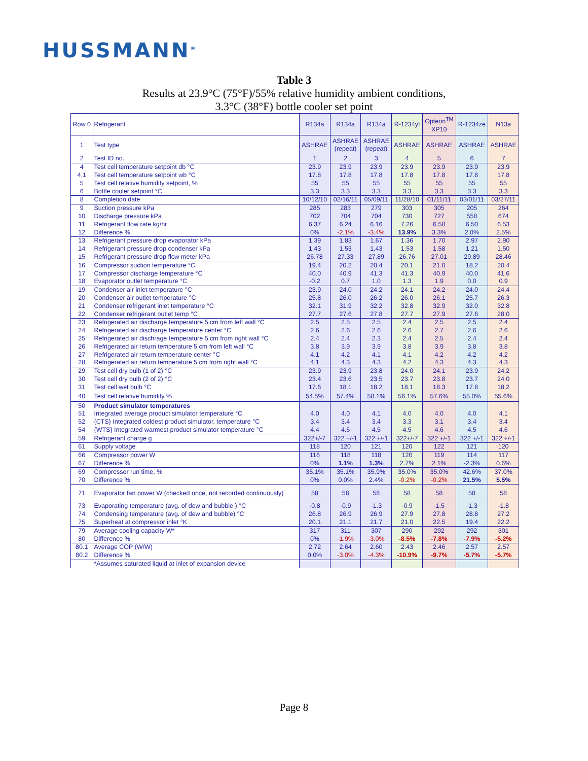HUSSMANN<sup>®</sup>
Table 3
Results at 23.9°C (75°F)/55% relative humidity ambient conditions,
3.3°C (38°F) bottle cooler set point
| Row 0 | Refrigerant | R134a | R134a | R134a | R-1234yf | Opteon<sup>TM</sup> XP10 | R-1234ze | N13a |
| 1 | Test type | ASHRAE | ASHRAE (repeat) | ASHRAE (repeat) | ASHRAE | ASHRAE | ASHRAE | ASHRAE |
| 2 | Test ID no. | 1 | 2 | 3 | 4 | 5 | 6 | 7 |
| 4 | Test cell temperature setpoint db °C | 23.9 | 23.9 | 23.9 | 23.9 | 23.9 | 23.9 | 23.9 |
| 4.1 | Test cell temperature setpoint wb °C | 17.8 | 17.8 | 17.8 | 17.8 | 17.8 | 17.8 | 17.8 |
| 5 | Test cell relative humidity setpoint, % | 55 | 55 | 55 | 55 | 55 | 55 | 55 |
| 6 | Bottle cooler setpoint °C | 3.3 | 3.3 | 3.3 | 3.3 | 3.3 | 3.3 | 3.3 |
| 8 | Completion date | 10/12/10 | 02/16/11 | 05/09/11 | 11/28/10 | 01/11/11 | 03/01/11 | 03/27/11 |
| 9 | Suction pressure kPa | 285 | 283 | 279 | 303 | 305 | 205 | 264 |
| 10 | Discharge pressure kPa | 702 | 704 | 704 | 730 | 727 | 558 | 674 |
| 11 | Refrigerant flow rate kg/hr | 6.37 | 6.24 | 6.16 | 7.26 | 6.58 | 6.50 | 6.53 |
| 12 | Difference % | 0% | -2.1% | -3.4% | 13.9% | 3.3% | 2.0% | 2.5% |
| 13 | Refrigerant pressure drop evaporator kPa | 1.39 | 1.83 | 1.67 | 1.36 | 1.70 | 2.97 | 2.90 |
| 14 | Refrigerant pressure drop condenser kPa | 1.43 | 1.53 | 1.43 | 1.53 | 1.58 | 1.21 | 1.50 |
| 15 | Refrigerant pressure drop flow meter kPa | 26.78 | 27.33 | 27.89 | 26.76 | 27.01 | 29.89 | 28.46 |
| 16 | Compressor suction temperature °C | 19.4 | 20.2 | 20.4 | 20.1 | 21.0 | 18.2 | 20.4 |
| 17 | Compressor discharge temperature °C | 40.0 | 40.9 | 41.3 | 41.3 | 40.9 | 40.0 | 41.6 |
| 18 | Evaporator outlet temperature °C | -0.2 | 0.7 | 1.0 | 1.3 | 1.9 | 0.0 | 0.9 |
| 19 | Condenser air inlet temperature °C | 23.9 | 24.0 | 24.2 | 24.1 | 24.2 | 24.0 | 24.4 |
| 20 | Condenser air outlet temperature °C | 25.8 | 26.0 | 26.2 | 26.0 | 26.1 | 25.7 | 26.3 |
| 21 | Condenser refrigerant inlet temperature °C | 32.1 | 31.9 | 32.2 | 32.8 | 32.9 | 32.0 | 32.8 |
| 22 | Condenser refrigerant outlet temp °C | 27.7 | 27.6 | 27.8 | 27.7 | 27.9 | 27.6 | 28.0 |
| 23 | Refrigerated air discharge temperature 5 cm from left wall °C | 2.5 | 2.5 | 2.5 | 2.4 | 2.5 | 2.5 | 2.4 |
| 24 | Refrigerated air discharge temperature center °C | 2.6 | 2.6 | 2.6 | 2.6 | 2.7 | 2.6 | 2.6 |
| 25 | Refrigerated air dischrage temperature 5 cm from right wall °C | 2.4 | 2.4 | 2.3 | 2.4 | 2.5 | 2.4 | 2.4 |
| 26 | Refrigerated air return temperature 5 cm from left wall °C | 3.8 | 3.9 | 3.9 | 3.8 | 3.9 | 3.8 | 3.8 |
| 27 | Refrigerated air return temperature center °C | 4.1 | 4.2 | 4.1 | 4.1 | 4.2 | 4.2 | 4.2 |
| 28 | Refrigerated air return temperature 5 cm from right wall °C | 4.1 | 4.3 | 4.3 | 4.2 | 4.3 | 4.3 | 4.3 |
| 29 | Test cell dry bulb (1 of 2) °C | 23.9 | 23.9 | 23.8 | 24.0 | 24.1 | 23.9 | 24.2 |
| 30 | Test cell dry bulb (2 of 2) °C | 23.4 | 23.6 | 23.5 | 23.7 | 23.8 | 23.7 | 24.0 |
| 31 | Test cell wet bulb °C | 17.6 | 18.1 | 18.2 | 18.1 | 18.3 | 17.8 | 18.2 |
| 40 | Test cell relative humidity % | 54.5% | 57.4% | 58.1% | 56.1% | 57.6% | 55.0% | 55.6% |
| 50 | Product simulator temperatures | | | | | | | |
| 51 | Integrated average product simulator temperature °C | 4.0 | 4.0 | 4.1 | 4.0 | 4.0 | 4.0 | 4.1 |
| 52 | {CTS} Integrated coldest product simulator. temperature °C | 3.4 | 3.4 | 3.4 | 3.3 | 3.1 | 3.4 | 3.4 |
| 54 | {WTS} Integrated warmest product simulator temperature °C | 4.4 | 4.6 | 4.5 | 4.5 | 4.6 | 4.5 | 4.6 |
| 59 | Refrigerant charge g | 322+/-7 | 322 +/-1 | 322 +/-1 | 322+/-7 | 322 +/-1 | 322 +/-1 | 322 +/-1 |
| 61 | Supply voltage | 118 | 120 | 121 | 120 | 122 | 121 | 120 |
| 66 | Compressor power W | 116 | 118 | 118 | 120 | 119 | 114 | 117 |
| 67 | Difference % | 0% | 1.1% | 1.3% | 2.7% | 2.1% | -2.3% | 0.6% |
| 69 | Compressor run time, % | 35.1% | 35.1% | 35.9% | 35.0% | 35.0% | 42.6% | 37.0% |
| 70 | Difference % | 0% | 0.0% | 2.4% | -0.2% | -0.2% | 21.5% | 5.5% |
| 71 | Evaporator fan power W (checked once, not recorded continuously) | 58 | 58 | 58 | 58 | 58 | 58 | 58 |
| 73 | Evaporating temperature (avg. of dew and bubble ) °C | -0.8 | -0.9 | -1.3 | -0.9 | -1.5 | -1.3 | -1.8 |
| 74 | Condensing temperature (avg. of dew and bubble) °C | 26.8 | 26.9 | 26.9 | 27.9 | 27.8 | 28.8 | 27.2 |
| 75 | Superheat at compressor inlet °K | 20.1 | 21.1 | 21.7 | 21.0 | 22.5 | 19.4 | 22.2 |
| 79 | Average cooling capacity W* | 317 | 311 | 307 | 290 | 292 | 292 | 301 |
| 80 | Difference % | 0% | -1.9% | -3.0% | -8.5% | -7.8% | -7.9% | -5.2% |
| 80.1 | Average COP (W/W) | 2.72 | 2.64 | 2.60 | 2.43 | 2.46 | 2.57 | 2.57 |
| 80.2 | Difference % | 0.0% | -3.0% | -4.3% | -10.9% | -9.7% | -5.7% | -5.7% |
| | *Assumes saturated liquid at inlet of expansion device | | | | | | | |
Page 8